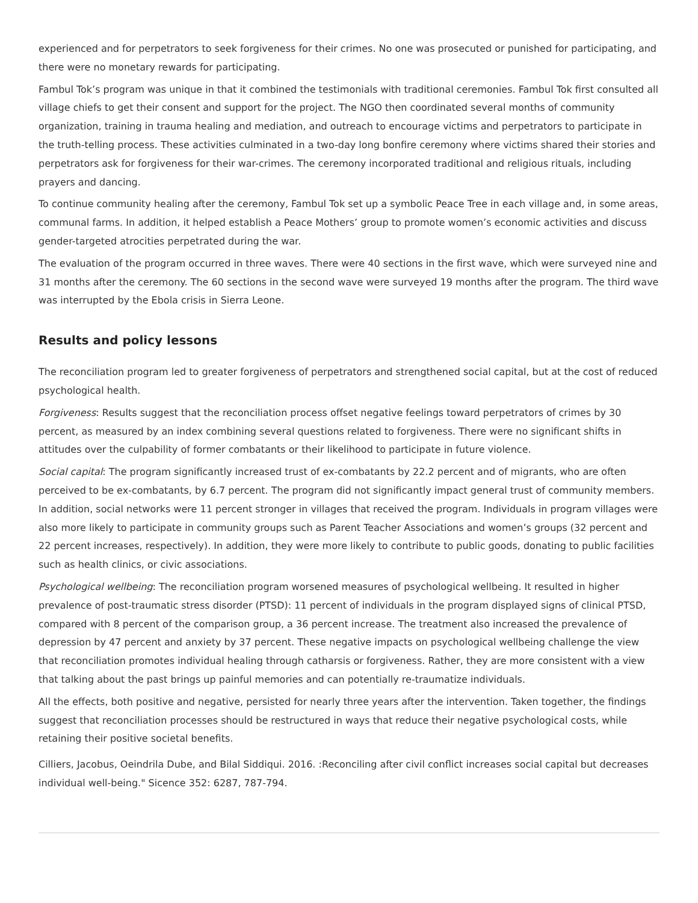experienced and for perpetrators to seek forgiveness for their crimes. No one was prosecuted or punished for participating, and there were no monetary rewards for participating.
Fambul Tok’s program was unique in that it combined the testimonials with traditional ceremonies. Fambul Tok first consulted all village chiefs to get their consent and support for the project. The NGO then coordinated several months of community organization, training in trauma healing and mediation, and outreach to encourage victims and perpetrators to participate in the truth-telling process. These activities culminated in a two-day long bonfire ceremony where victims shared their stories and perpetrators ask for forgiveness for their war-crimes. The ceremony incorporated traditional and religious rituals, including prayers and dancing.
To continue community healing after the ceremony, Fambul Tok set up a symbolic Peace Tree in each village and, in some areas, communal farms. In addition, it helped establish a Peace Mothers’ group to promote women’s economic activities and discuss gender-targeted atrocities perpetrated during the war.
The evaluation of the program occurred in three waves. There were 40 sections in the first wave, which were surveyed nine and 31 months after the ceremony. The 60 sections in the second wave were surveyed 19 months after the program. The third wave was interrupted by the Ebola crisis in Sierra Leone.
Results and policy lessons
The reconciliation program led to greater forgiveness of perpetrators and strengthened social capital, but at the cost of reduced psychological health.
Forgiveness: Results suggest that the reconciliation process offset negative feelings toward perpetrators of crimes by 30 percent, as measured by an index combining several questions related to forgiveness. There were no significant shifts in attitudes over the culpability of former combatants or their likelihood to participate in future violence.
Social capital: The program significantly increased trust of ex-combatants by 22.2 percent and of migrants, who are often perceived to be ex-combatants, by 6.7 percent. The program did not significantly impact general trust of community members. In addition, social networks were 11 percent stronger in villages that received the program. Individuals in program villages were also more likely to participate in community groups such as Parent Teacher Associations and women’s groups (32 percent and 22 percent increases, respectively). In addition, they were more likely to contribute to public goods, donating to public facilities such as health clinics, or civic associations.
Psychological wellbeing: The reconciliation program worsened measures of psychological wellbeing. It resulted in higher prevalence of post-traumatic stress disorder (PTSD): 11 percent of individuals in the program displayed signs of clinical PTSD, compared with 8 percent of the comparison group, a 36 percent increase. The treatment also increased the prevalence of depression by 47 percent and anxiety by 37 percent. These negative impacts on psychological wellbeing challenge the view that reconciliation promotes individual healing through catharsis or forgiveness. Rather, they are more consistent with a view that talking about the past brings up painful memories and can potentially re-traumatize individuals.
All the effects, both positive and negative, persisted for nearly three years after the intervention. Taken together, the findings suggest that reconciliation processes should be restructured in ways that reduce their negative psychological costs, while retaining their positive societal benefits.
Cilliers, Jacobus, Oeindrila Dube, and Bilal Siddiqui. 2016. :Reconciling after civil conflict increases social capital but decreases individual well-being." Sicence 352: 6287, 787-794.